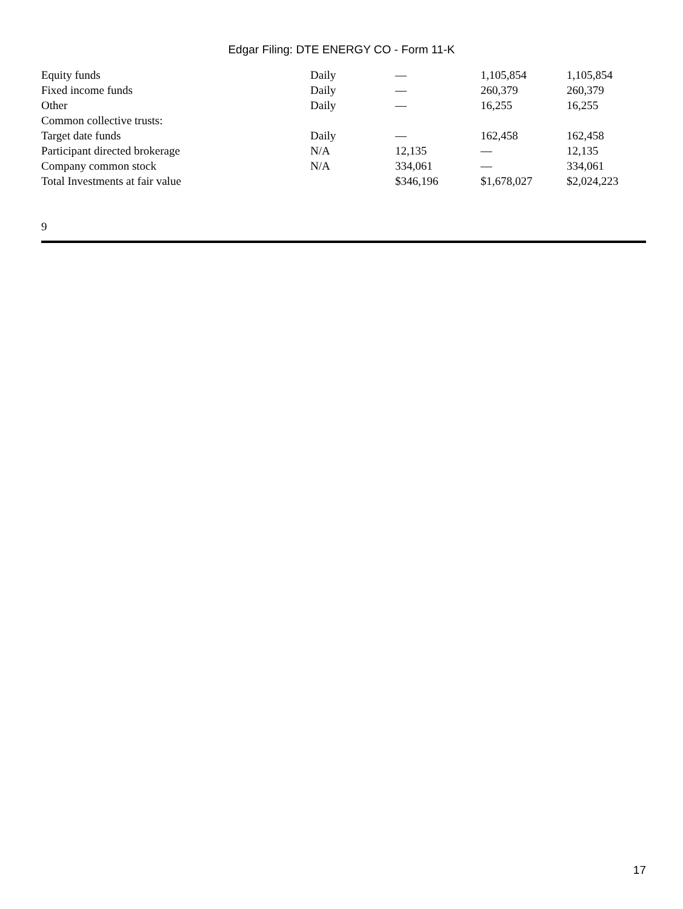Edgar Filing: DTE ENERGY CO - Form 11-K
| Equity funds | Daily | — | 1,105,854 | 1,105,854 |
| Fixed income funds | Daily | — | 260,379 | 260,379 |
| Other | Daily | — | 16,255 | 16,255 |
| Common collective trusts: | | | | |
| Target date funds | Daily | — | 162,458 | 162,458 |
| Participant directed brokerage | N/A | 12,135 | — | 12,135 |
| Company common stock | N/A | 334,061 | — | 334,061 |
| Total Investments at fair value | | $346,196 | $1,678,027 | $2,024,223 |
9
17